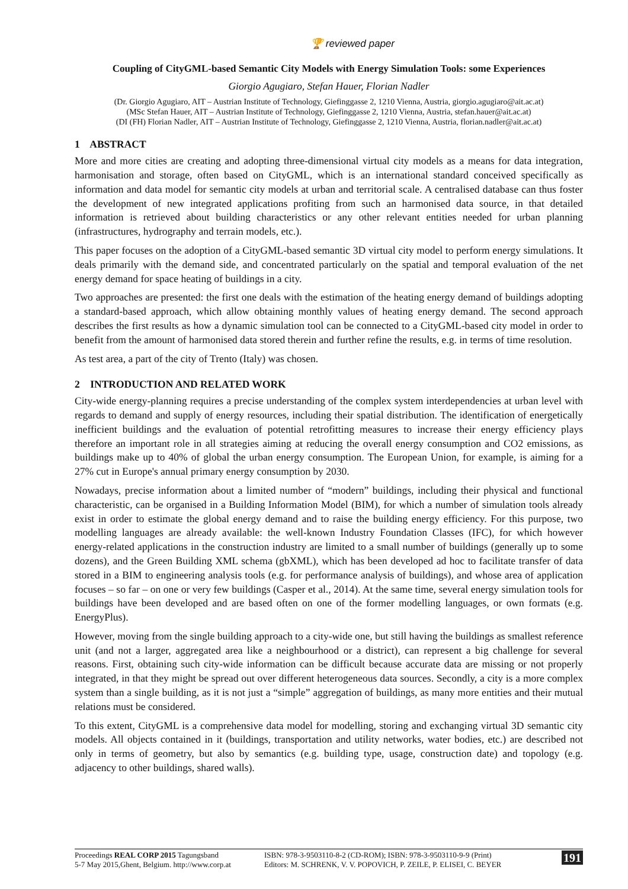🏆 reviewed paper
Coupling of CityGML-based Semantic City Models with Energy Simulation Tools: some Experiences
Giorgio Agugiaro, Stefan Hauer, Florian Nadler
(Dr. Giorgio Agugiaro, AIT – Austrian Institute of Technology, Giefinggasse 2, 1210 Vienna, Austria, giorgio.agugiaro@ait.ac.at)
(MSc Stefan Hauer, AIT – Austrian Institute of Technology, Giefinggasse 2, 1210 Vienna, Austria, stefan.hauer@ait.ac.at)
(DI (FH) Florian Nadler, AIT – Austrian Institute of Technology, Giefinggasse 2, 1210 Vienna, Austria, florian.nadler@ait.ac.at)
1 ABSTRACT
More and more cities are creating and adopting three-dimensional virtual city models as a means for data integration, harmonisation and storage, often based on CityGML, which is an international standard conceived specifically as information and data model for semantic city models at urban and territorial scale. A centralised database can thus foster the development of new integrated applications profiting from such an harmonised data source, in that detailed information is retrieved about building characteristics or any other relevant entities needed for urban planning (infrastructures, hydrography and terrain models, etc.).
This paper focuses on the adoption of a CityGML-based semantic 3D virtual city model to perform energy simulations. It deals primarily with the demand side, and concentrated particularly on the spatial and temporal evaluation of the net energy demand for space heating of buildings in a city.
Two approaches are presented: the first one deals with the estimation of the heating energy demand of buildings adopting a standard-based approach, which allow obtaining monthly values of heating energy demand. The second approach describes the first results as how a dynamic simulation tool can be connected to a CityGML-based city model in order to benefit from the amount of harmonised data stored therein and further refine the results, e.g. in terms of time resolution.
As test area, a part of the city of Trento (Italy) was chosen.
2 INTRODUCTION AND RELATED WORK
City-wide energy-planning requires a precise understanding of the complex system interdependencies at urban level with regards to demand and supply of energy resources, including their spatial distribution. The identification of energetically inefficient buildings and the evaluation of potential retrofitting measures to increase their energy efficiency plays therefore an important role in all strategies aiming at reducing the overall energy consumption and CO2 emissions, as buildings make up to 40% of global the urban energy consumption. The European Union, for example, is aiming for a 27% cut in Europe's annual primary energy consumption by 2030.
Nowadays, precise information about a limited number of “modern” buildings, including their physical and functional characteristic, can be organised in a Building Information Model (BIM), for which a number of simulation tools already exist in order to estimate the global energy demand and to raise the building energy efficiency. For this purpose, two modelling languages are already available: the well-known Industry Foundation Classes (IFC), for which however energy-related applications in the construction industry are limited to a small number of buildings (generally up to some dozens), and the Green Building XML schema (gbXML), which has been developed ad hoc to facilitate transfer of data stored in a BIM to engineering analysis tools (e.g. for performance analysis of buildings), and whose area of application focuses – so far – on one or very few buildings (Casper et al., 2014). At the same time, several energy simulation tools for buildings have been developed and are based often on one of the former modelling languages, or own formats (e.g. EnergyPlus).
However, moving from the single building approach to a city-wide one, but still having the buildings as smallest reference unit (and not a larger, aggregated area like a neighbourhood or a district), can represent a big challenge for several reasons. First, obtaining such city-wide information can be difficult because accurate data are missing or not properly integrated, in that they might be spread out over different heterogeneous data sources. Secondly, a city is a more complex system than a single building, as it is not just a “simple” aggregation of buildings, as many more entities and their mutual relations must be considered.
To this extent, CityGML is a comprehensive data model for modelling, storing and exchanging virtual 3D semantic city models. All objects contained in it (buildings, transportation and utility networks, water bodies, etc.) are described not only in terms of geometry, but also by semantics (e.g. building type, usage, construction date) and topology (e.g. adjacency to other buildings, shared walls).
Proceedings REAL CORP 2015 Tagungsband
5-7 May 2015,Ghent, Belgium. http://www.corp.at
ISBN: 978-3-9503110-8-2 (CD-ROM); ISBN: 978-3-9503110-9-9 (Print)
Editors: M. SCHRENK, V. V. POPOVICH, P. ZEILE, P. ELISEI, C. BEYER
191